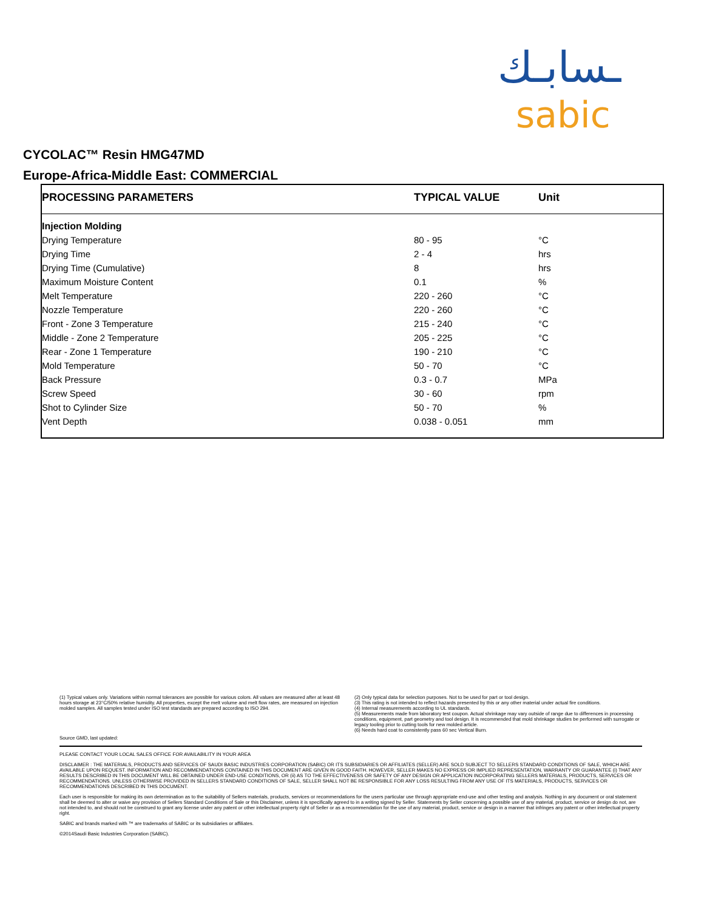ـسابـك
sabic
CYCOLAC™ Resin HMG47MD
Europe-Africa-Middle East: COMMERCIAL
| PROCESSING PARAMETERS | TYPICAL VALUE | Unit |
| --- | --- | --- |
| Injection Molding | | |
| Drying Temperature | 80 - 95 | °C |
| Drying Time | 2 - 4 | hrs |
| Drying Time (Cumulative) | 8 | hrs |
| Maximum Moisture Content | 0.1 | % |
| Melt Temperature | 220 - 260 | °C |
| Nozzle Temperature | 220 - 260 | °C |
| Front - Zone 3 Temperature | 215 - 240 | °C |
| Middle - Zone 2 Temperature | 205 - 225 | °C |
| Rear - Zone 1 Temperature | 190 - 210 | °C |
| Mold Temperature | 50 - 70 | °C |
| Back Pressure | 0.3 - 0.7 | MPa |
| Screw Speed | 30 - 60 | rpm |
| Shot to Cylinder Size | 50 - 70 | % |
| Vent Depth | 0.038 - 0.051 | mm |
(1) Typical values only. Variations within normal tolerances are possible for various colors. All values are measured after at least 48 hours storage at 23°C/50% relative humidity. All properties, except the melt volume and melt flow rates, are measured on injection molded samples. All samples tested under ISO test standards are prepared according to ISO 294.
(2) Only typical data for selection purposes. Not to be used for part or tool design.
(3) This rating is not intended to reflect hazards presented by this or any other material under actual fire conditions.
(4) Internal measurements according to UL standards.
(5) Measurements made from laboratory test coupon. Actual shrinkage may vary outside of range due to differences in processing conditions, equipment, part geometry and tool design. It is recommended that mold shrinkage studies be performed with surrogate or legacy tooling prior to cutting tools for new molded article.
(6) Needs hard coat to consistently pass 60 sec Vertical Burn.
Source GMD, last updated:
PLEASE CONTACT YOUR LOCAL SALES OFFICE FOR AVAILABILITY IN YOUR AREA
DISCLAIMER : THE MATERIALS, PRODUCTS AND SERVICES OF SAUDI BASIC INDUSTRIES CORPORATION (SABIC) OR ITS SUBSIDIARIES OR AFFILIATES (SELLER) ARE SOLD SUBJECT TO SELLERS STANDARD CONDITIONS OF SALE, WHICH ARE AVAILABLE UPON REQUEST. INFORMATION AND RECOMMENDATIONS CONTAINED IN THIS DOCUMENT ARE GIVEN IN GOOD FAITH. HOWEVER, SELLER MAKES NO EXPRESS OR IMPLIED REPRESENTATION, WARRANTY OR GUARANTEE (i) THAT ANY RESULTS DESCRIBED IN THIS DOCUMENT WILL BE OBTAINED UNDER END-USE CONDITIONS, OR (ii) AS TO THE EFFECTIVENESS OR SAFETY OF ANY DESIGN OR APPLICATION INCORPORATING SELLERS MATERIALS, PRODUCTS, SERVICES OR RECOMMENDATIONS. UNLESS OTHERWISE PROVIDED IN SELLERS STANDARD CONDITIONS OF SALE, SELLER SHALL NOT BE RESPONSIBLE FOR ANY LOSS RESULTING FROM ANY USE OF ITS MATERIALS, PRODUCTS, SERVICES OR RECOMMENDATIONS DESCRIBED IN THIS DOCUMENT.
Each user is responsible for making its own determination as to the suitability of Sellers materials, products, services or recommendations for the users particular use through appropriate end-use and other testing and analysis. Nothing in any document or oral statement shall be deemed to alter or waive any provision of Sellers Standard Conditions of Sale or this Disclaimer, unless it is specifically agreed to in a writing signed by Seller. Statements by Seller concerning a possible use of any material, product, service or design do not, are not intended to, and should not be construed to grant any license under any patent or other intellectual property right of Seller or as a recommendation for the use of any material, product, service or design in a manner that infringes any patent or other intellectual property right.
SABIC and brands marked with ™ are trademarks of SABIC or its subsidiaries or affiliates.
©2014Saudi Basic Industries Corporation (SABIC).